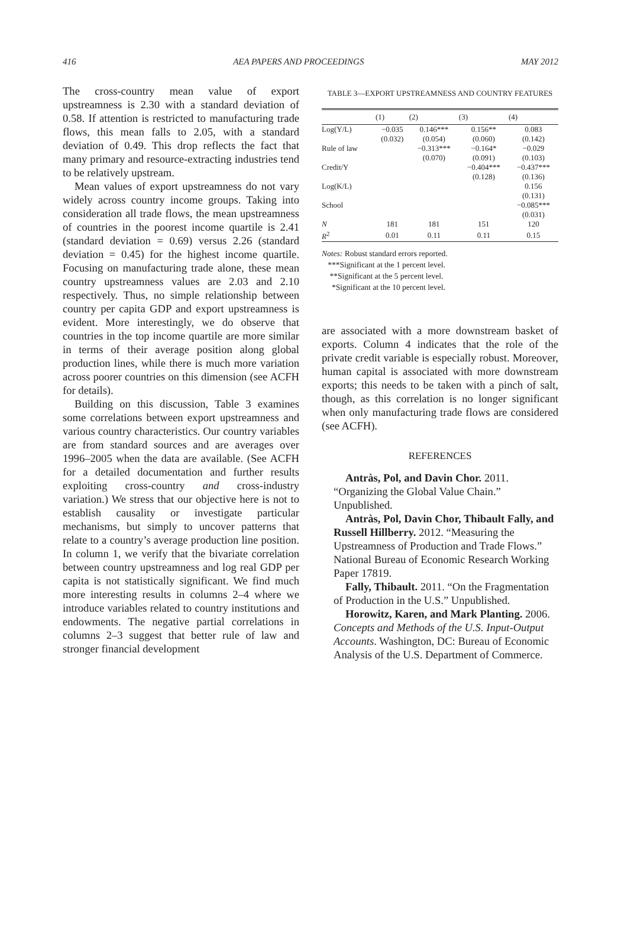416 AEA PAPERS AND PROCEEDINGS MAY 2012
The cross-country mean value of export upstreamness is 2.30 with a standard deviation of 0.58. If attention is restricted to manufacturing trade flows, this mean falls to 2.05, with a standard deviation of 0.49. This drop reflects the fact that many primary and resource-extracting industries tend to be relatively upstream.
Mean values of export upstreamness do not vary widely across country income groups. Taking into consideration all trade flows, the mean upstreamness of countries in the poorest income quartile is 2.41 (standard deviation = 0.69) versus 2.26 (standard deviation = 0.45) for the highest income quartile. Focusing on manufacturing trade alone, these mean country upstreamness values are 2.03 and 2.10 respectively. Thus, no simple relationship between country per capita GDP and export upstreamness is evident. More interestingly, we do observe that countries in the top income quartile are more similar in terms of their average position along global production lines, while there is much more variation across poorer countries on this dimension (see ACFH for details).
Building on this discussion, Table 3 examines some correlations between export upstreamness and various country characteristics. Our country variables are from standard sources and are averages over 1996–2005 when the data are available. (See ACFH for a detailed documentation and further results exploiting cross-country and cross-industry variation.) We stress that our objective here is not to establish causality or investigate particular mechanisms, but simply to uncover patterns that relate to a country’s average production line position. In column 1, we verify that the bivariate correlation between country upstreamness and log real GDP per capita is not statistically significant. We find much more interesting results in columns 2–4 where we introduce variables related to country institutions and endowments. The negative partial correlations in columns 2–3 suggest that better rule of law and stronger financial development
TABLE 3—EXPORT UPSTREAMNESS AND COUNTRY FEATURES
| | (1) | (2) | (3) | (4) |
| --- | --- | --- | --- | --- |
| Log(Y/L) | −0.035 | 0.146*** | 0.156** | 0.083 |
| | (0.032) | (0.054) | (0.060) | (0.142) |
| Rule of law | | −0.313*** | −0.164* | −0.029 |
| | | (0.070) | (0.091) | (0.103) |
| Credit/Y | | | −0.404*** | −0.437*** |
| | | | (0.128) | (0.136) |
| Log(K/L) | | | | 0.156 |
| | | | | (0.131) |
| School | | | | −0.085*** |
| | | | | (0.031) |
| N | 181 | 181 | 151 | 120 |
| R<sup>2</sup> | 0.01 | 0.11 | 0.11 | 0.15 |
Notes: Robust standard errors reported.
***Significant at the 1 percent level.
**Significant at the 5 percent level.
*Significant at the 10 percent level.
are associated with a more downstream basket of exports. Column 4 indicates that the role of the private credit variable is especially robust. Moreover, human capital is associated with more downstream exports; this needs to be taken with a pinch of salt, though, as this correlation is no longer significant when only manufacturing trade flows are considered (see ACFH).
REFERENCES
Antràs, Pol, and Davin Chor. 2011. “Organizing the Global Value Chain.” Unpublished.
Antràs, Pol, Davin Chor, Thibault Fally, and Russell Hillberry. 2012. “Measuring the Upstreamness of Production and Trade Flows.” National Bureau of Economic Research Working Paper 17819.
Fally, Thibault. 2011. “On the Fragmentation of Production in the U.S.” Unpublished.
Horowitz, Karen, and Mark Planting. 2006. Concepts and Methods of the U.S. Input-Output Accounts. Washington, DC: Bureau of Economic Analysis of the U.S. Department of Commerce.